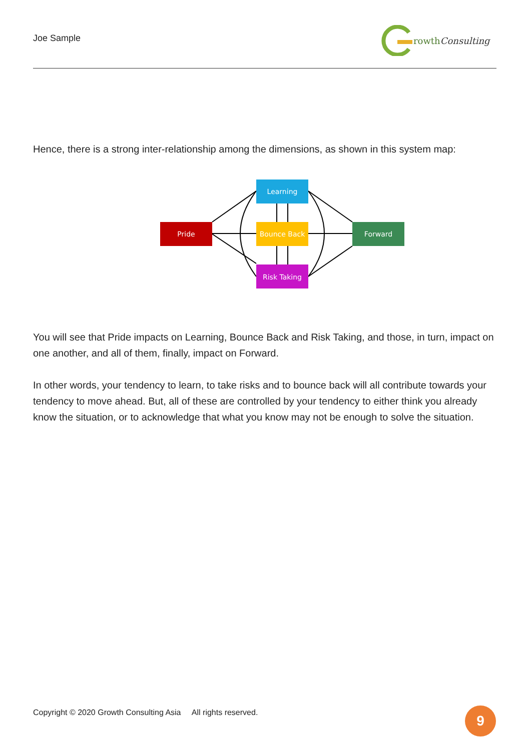Joe Sample
rowthConsulting
Hence, there is a strong inter-relationship among the dimensions, as shown in this system map:
Pride
Learning
Bounce Back
Risk Taking
Forward
You will see that Pride impacts on Learning, Bounce Back and Risk Taking, and those, in turn, impact on one another, and all of them, finally, impact on Forward.
In other words, your tendency to learn, to take risks and to bounce back will all contribute towards your tendency to move ahead. But, all of these are controlled by your tendency to either think you already know the situation, or to acknowledge that what you know may not be enough to solve the situation.
Copyright © 2020 Growth Consulting Asia All rights reserved.
9